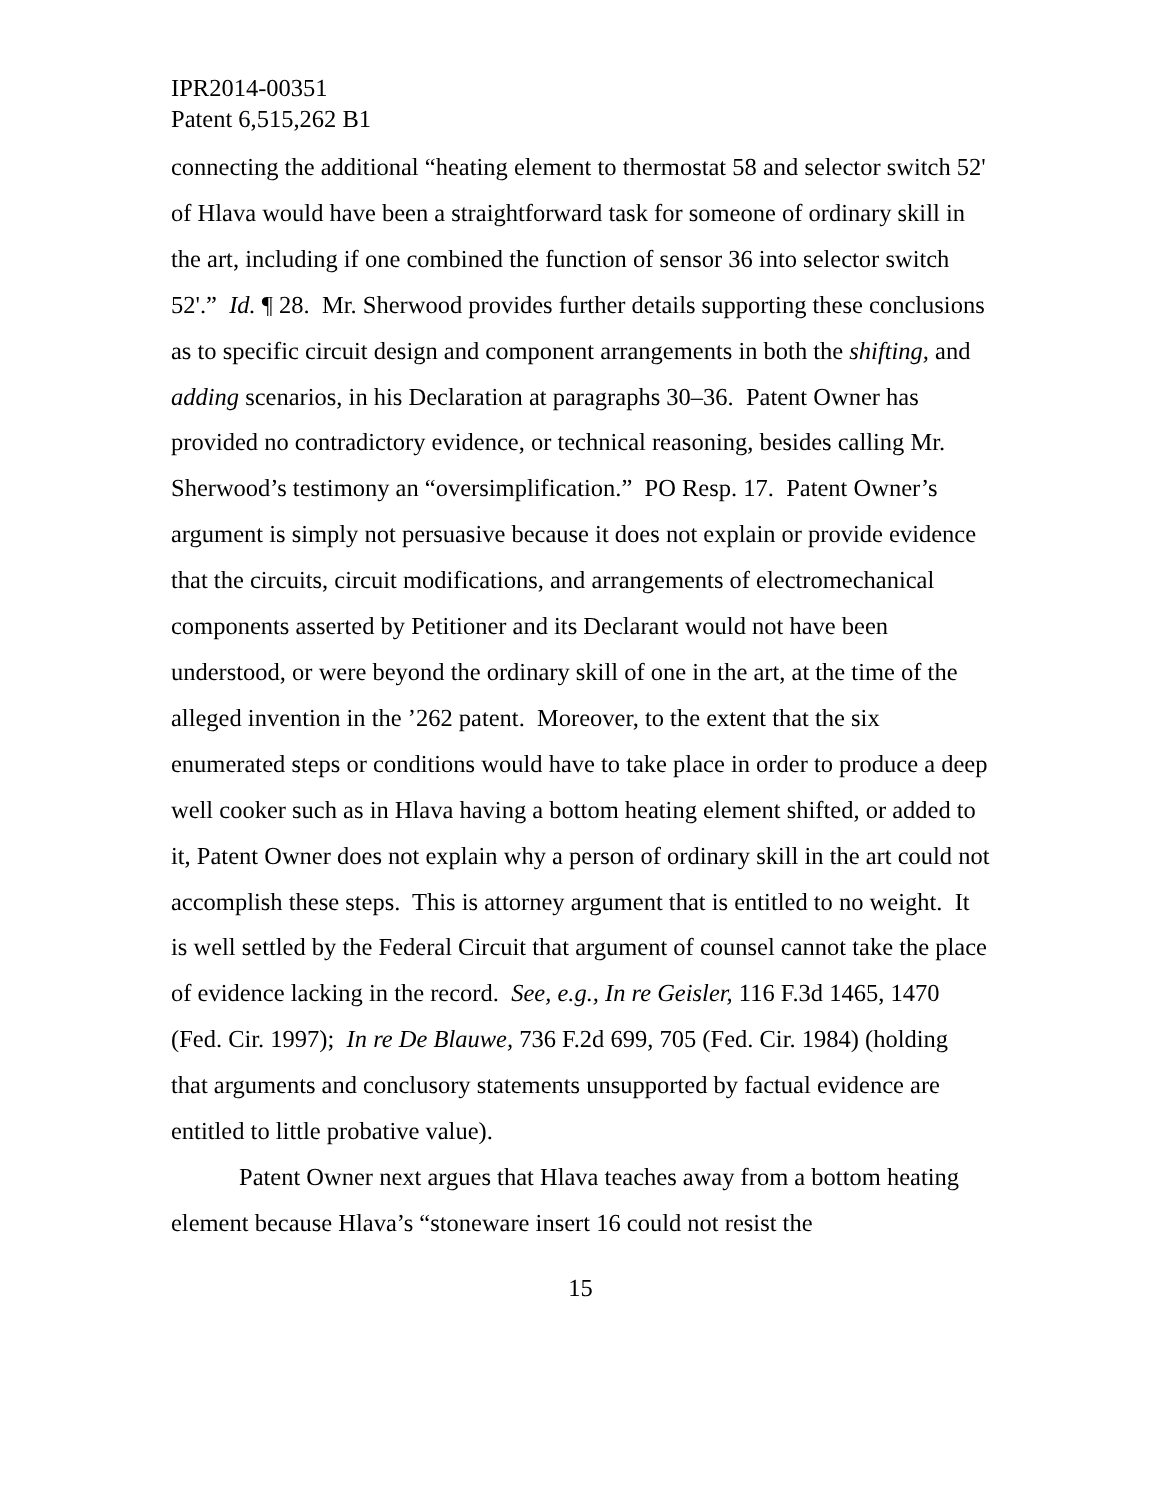IPR2014-00351
Patent 6,515,262 B1
connecting the additional “heating element to thermostat 58 and selector switch 52' of Hlava would have been a straightforward task for someone of ordinary skill in the art, including if one combined the function of sensor 36 into selector switch 52'.” Id. ¶ 28. Mr. Sherwood provides further details supporting these conclusions as to specific circuit design and component arrangements in both the shifting, and adding scenarios, in his Declaration at paragraphs 30–36. Patent Owner has provided no contradictory evidence, or technical reasoning, besides calling Mr. Sherwood’s testimony an “oversimplification.” PO Resp. 17. Patent Owner’s argument is simply not persuasive because it does not explain or provide evidence that the circuits, circuit modifications, and arrangements of electromechanical components asserted by Petitioner and its Declarant would not have been understood, or were beyond the ordinary skill of one in the art, at the time of the alleged invention in the ’262 patent. Moreover, to the extent that the six enumerated steps or conditions would have to take place in order to produce a deep well cooker such as in Hlava having a bottom heating element shifted, or added to it, Patent Owner does not explain why a person of ordinary skill in the art could not accomplish these steps. This is attorney argument that is entitled to no weight. It is well settled by the Federal Circuit that argument of counsel cannot take the place of evidence lacking in the record. See, e.g., In re Geisler, 116 F.3d 1465, 1470 (Fed. Cir. 1997); In re De Blauwe, 736 F.2d 699, 705 (Fed. Cir. 1984) (holding that arguments and conclusory statements unsupported by factual evidence are entitled to little probative value).
Patent Owner next argues that Hlava teaches away from a bottom heating element because Hlava’s “stoneware insert 16 could not resist the
15